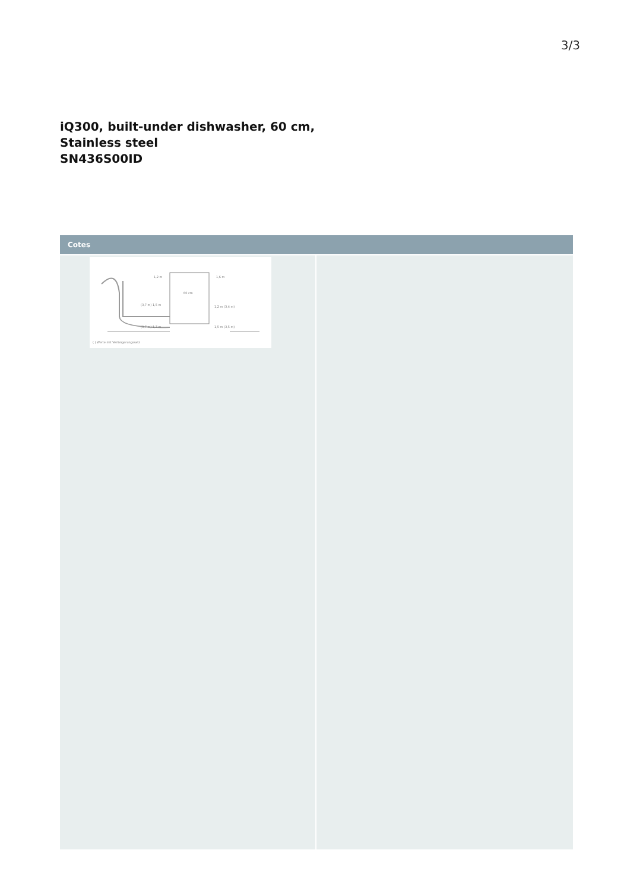3/3
iQ300, built-under dishwasher, 60 cm,
Stainless steel
SN436S00ID
Cotes
1,2 m
1,6 m
60 cm
(3,7 m) 1,5 m
1,2 m (3,4 m)
(3,7 m) 1,7 m
1,5 m (3,5 m)
( ) Werte mit Verlängerungssatz